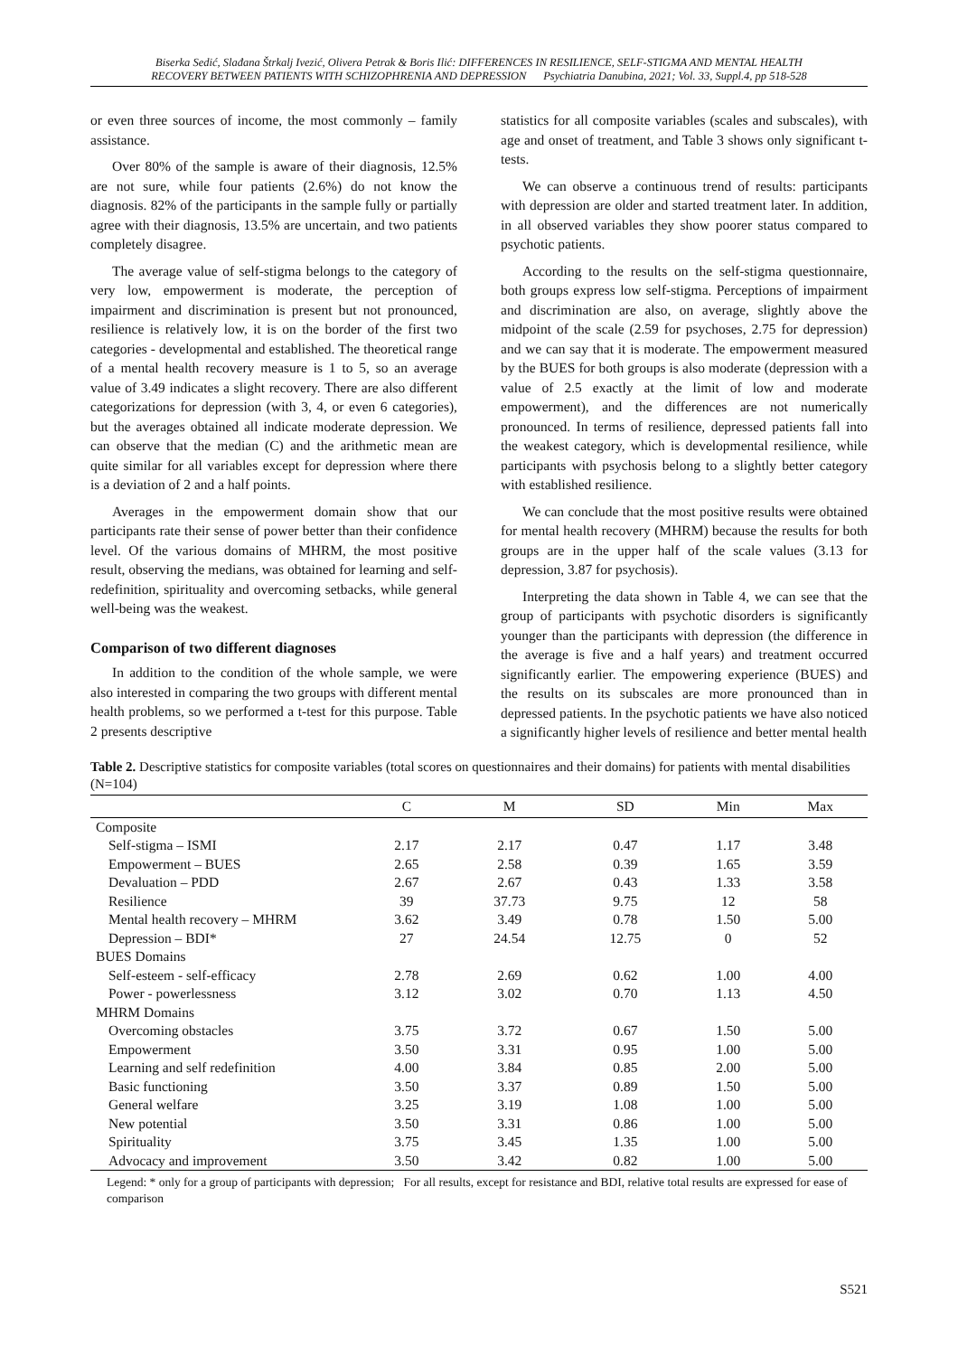Biserka Sedić, Slađana Štrkalj Ivezić, Olivera Petrak & Boris Ilić: DIFFERENCES IN RESILIENCE, SELF-STIGMA AND MENTAL HEALTH
RECOVERY BETWEEN PATIENTS WITH SCHIZOPHRENIA AND DEPRESSION Psychiatria Danubina, 2021; Vol. 33, Suppl.4, pp 518-528
or even three sources of income, the most commonly – family assistance.
Over 80% of the sample is aware of their diagnosis, 12.5% are not sure, while four patients (2.6%) do not know the diagnosis. 82% of the participants in the sample fully or partially agree with their diagnosis, 13.5% are uncertain, and two patients completely disagree.
The average value of self-stigma belongs to the category of very low, empowerment is moderate, the perception of impairment and discrimination is present but not pronounced, resilience is relatively low, it is on the border of the first two categories - developmental and established. The theoretical range of a mental health recovery measure is 1 to 5, so an average value of 3.49 indicates a slight recovery. There are also different categorizations for depression (with 3, 4, or even 6 categories), but the averages obtained all indicate moderate depression. We can observe that the median (C) and the arithmetic mean are quite similar for all variables except for depression where there is a deviation of 2 and a half points.
Averages in the empowerment domain show that our participants rate their sense of power better than their confidence level. Of the various domains of MHRM, the most positive result, observing the medians, was obtained for learning and self-redefinition, spirituality and overcoming setbacks, while general well-being was the weakest.
Comparison of two different diagnoses
In addition to the condition of the whole sample, we were also interested in comparing the two groups with different mental health problems, so we performed a t-test for this purpose. Table 2 presents descriptive
statistics for all composite variables (scales and subscales), with age and onset of treatment, and Table 3 shows only significant t-tests.
We can observe a continuous trend of results: participants with depression are older and started treatment later. In addition, in all observed variables they show poorer status compared to psychotic patients.
According to the results on the self-stigma questionnaire, both groups express low self-stigma. Perceptions of impairment and discrimination are also, on average, slightly above the midpoint of the scale (2.59 for psychoses, 2.75 for depression) and we can say that it is moderate. The empowerment measured by the BUES for both groups is also moderate (depression with a value of 2.5 exactly at the limit of low and moderate empowerment), and the differences are not numerically pronounced. In terms of resilience, depressed patients fall into the weakest category, which is developmental resilience, while participants with psychosis belong to a slightly better category with established resilience.
We can conclude that the most positive results were obtained for mental health recovery (MHRM) because the results for both groups are in the upper half of the scale values (3.13 for depression, 3.87 for psychosis).
Interpreting the data shown in Table 4, we can see that the group of participants with psychotic disorders is significantly younger than the participants with depression (the difference in the average is five and a half years) and treatment occurred significantly earlier. The empowering experience (BUES) and the results on its subscales are more pronounced than in depressed patients. In the psychotic patients we have also noticed a significantly higher levels of resilience and better mental health
Table 2. Descriptive statistics for composite variables (total scores on questionnaires and their domains) for patients with mental disabilities (N=104)
| | C | M | SD | Min | Max |
| --- | --- | --- | --- | --- | --- |
| Composite | | | | | |
| Self-stigma – ISMI | 2.17 | 2.17 | 0.47 | 1.17 | 3.48 |
| Empowerment – BUES | 2.65 | 2.58 | 0.39 | 1.65 | 3.59 |
| Devaluation – PDD | 2.67 | 2.67 | 0.43 | 1.33 | 3.58 |
| Resilience | 39 | 37.73 | 9.75 | 12 | 58 |
| Mental health recovery – MHRM | 3.62 | 3.49 | 0.78 | 1.50 | 5.00 |
| Depression – BDI* | 27 | 24.54 | 12.75 | 0 | 52 |
| BUES Domains | | | | | |
| Self-esteem - self-efficacy | 2.78 | 2.69 | 0.62 | 1.00 | 4.00 |
| Power - powerlessness | 3.12 | 3.02 | 0.70 | 1.13 | 4.50 |
| MHRM Domains | | | | | |
| Overcoming obstacles | 3.75 | 3.72 | 0.67 | 1.50 | 5.00 |
| Empowerment | 3.50 | 3.31 | 0.95 | 1.00 | 5.00 |
| Learning and self redefinition | 4.00 | 3.84 | 0.85 | 2.00 | 5.00 |
| Basic functioning | 3.50 | 3.37 | 0.89 | 1.50 | 5.00 |
| General welfare | 3.25 | 3.19 | 1.08 | 1.00 | 5.00 |
| New potential | 3.50 | 3.31 | 0.86 | 1.00 | 5.00 |
| Spirituality | 3.75 | 3.45 | 1.35 | 1.00 | 5.00 |
| Advocacy and improvement | 3.50 | 3.42 | 0.82 | 1.00 | 5.00 |
Legend: * only for a group of participants with depression; For all results, except for resistance and BDI, relative total results are expressed for ease of comparison
S521